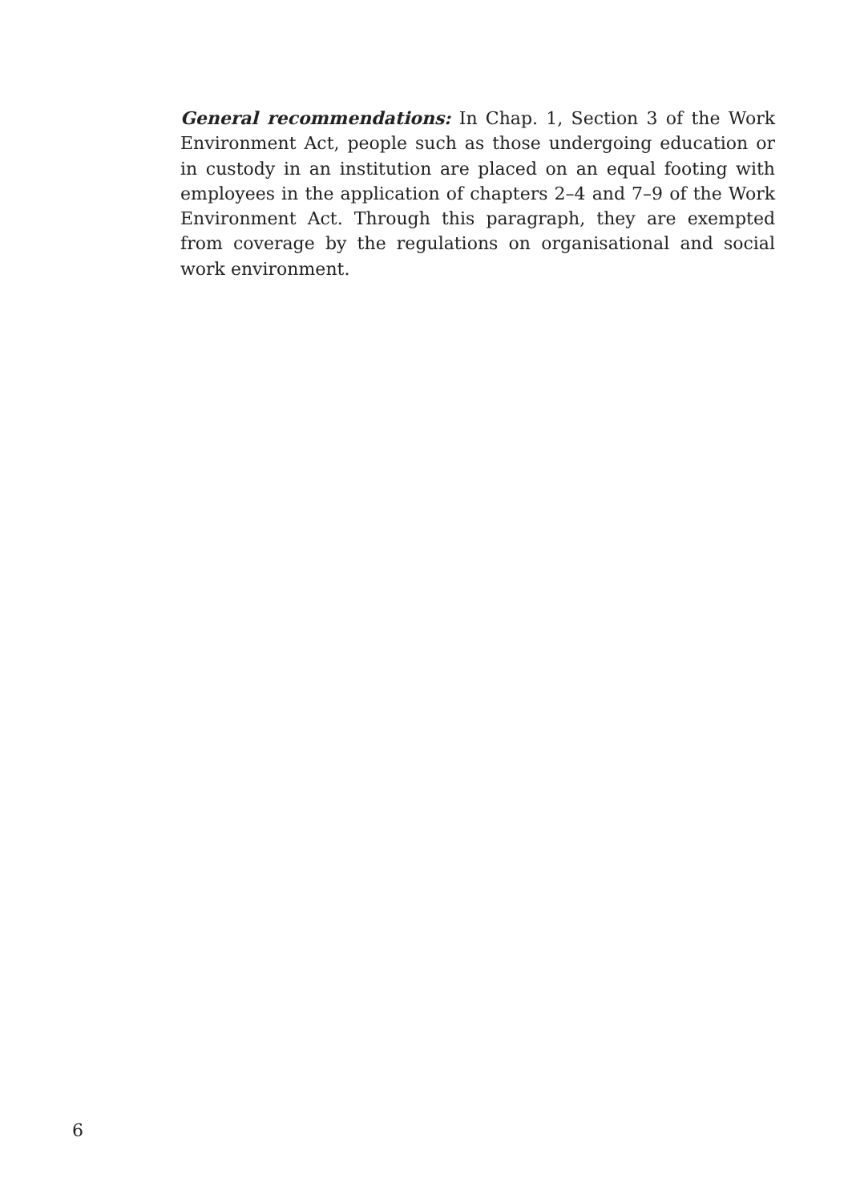General recommendations: In Chap. 1, Section 3 of the Work Environment Act, people such as those undergoing education or in custody in an institution are placed on an equal footing with employees in the application of chapters 2–4 and 7–9 of the Work Environment Act. Through this paragraph, they are exempted from coverage by the regulations on organisational and social work environment.
6